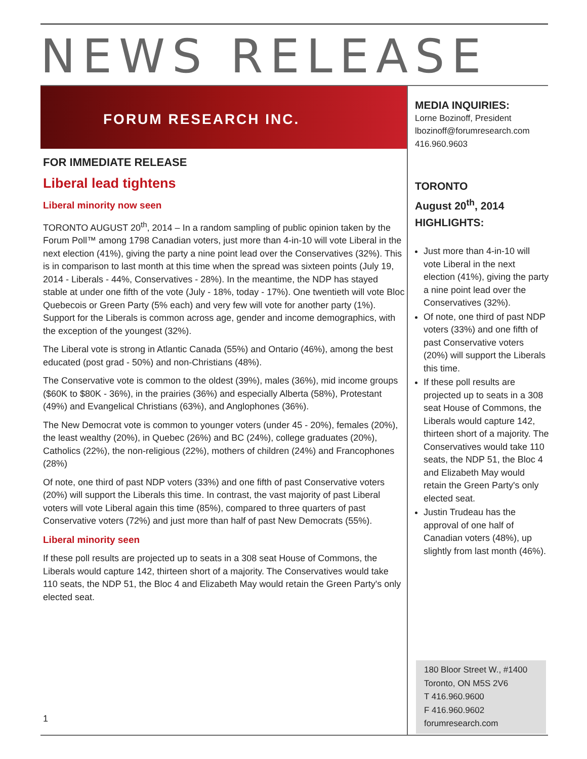NEWS RELEASE
FORUM RESEARCH INC.
FOR IMMEDIATE RELEASE
Liberal lead tightens
Liberal minority now seen
TORONTO AUGUST 20<sup>th</sup>, 2014 – In a random sampling of public opinion taken by the Forum Poll™ among 1798 Canadian voters, just more than 4-in-10 will vote Liberal in the next election (41%), giving the party a nine point lead over the Conservatives (32%). This is in comparison to last month at this time when the spread was sixteen points (July 19, 2014 - Liberals - 44%, Conservatives - 28%). In the meantime, the NDP has stayed stable at under one fifth of the vote (July - 18%, today - 17%). One twentieth will vote Bloc Quebecois or Green Party (5% each) and very few will vote for another party (1%). Support for the Liberals is common across age, gender and income demographics, with the exception of the youngest (32%).
The Liberal vote is strong in Atlantic Canada (55%) and Ontario (46%), among the best educated (post grad - 50%) and non-Christians (48%).
The Conservative vote is common to the oldest (39%), males (36%), mid income groups ($60K to $80K - 36%), in the prairies (36%) and especially Alberta (58%), Protestant (49%) and Evangelical Christians (63%), and Anglophones (36%).
The New Democrat vote is common to younger voters (under 45 - 20%), females (20%), the least wealthy (20%), in Quebec (26%) and BC (24%), college graduates (20%), Catholics (22%), the non-religious (22%), mothers of children (24%) and Francophones (28%)
Of note, one third of past NDP voters (33%) and one fifth of past Conservative voters (20%) will support the Liberals this time. In contrast, the vast majority of past Liberal voters will vote Liberal again this time (85%), compared to three quarters of past Conservative voters (72%) and just more than half of past New Democrats (55%).
Liberal minority seen
If these poll results are projected up to seats in a 308 seat House of Commons, the Liberals would capture 142, thirteen short of a majority. The Conservatives would take 110 seats, the NDP 51, the Bloc 4 and Elizabeth May would retain the Green Party's only elected seat.
MEDIA INQUIRIES:
Lorne Bozinoff, President
lbozinoff@forumresearch.com
416.960.9603
TORONTO
August 20<sup>th</sup>, 2014
HIGHLIGHTS:
Just more than 4-in-10 will vote Liberal in the next election (41%), giving the party a nine point lead over the Conservatives (32%).
Of note, one third of past NDP voters (33%) and one fifth of past Conservative voters (20%) will support the Liberals this time.
If these poll results are projected up to seats in a 308 seat House of Commons, the Liberals would capture 142, thirteen short of a majority. The Conservatives would take 110 seats, the NDP 51, the Bloc 4 and Elizabeth May would retain the Green Party's only elected seat.
Justin Trudeau has the approval of one half of Canadian voters (48%), up slightly from last month (46%).
180 Bloor Street W., #1400
Toronto, ON M5S 2V6
T 416.960.9600
F 416.960.9602
forumresearch.com
1